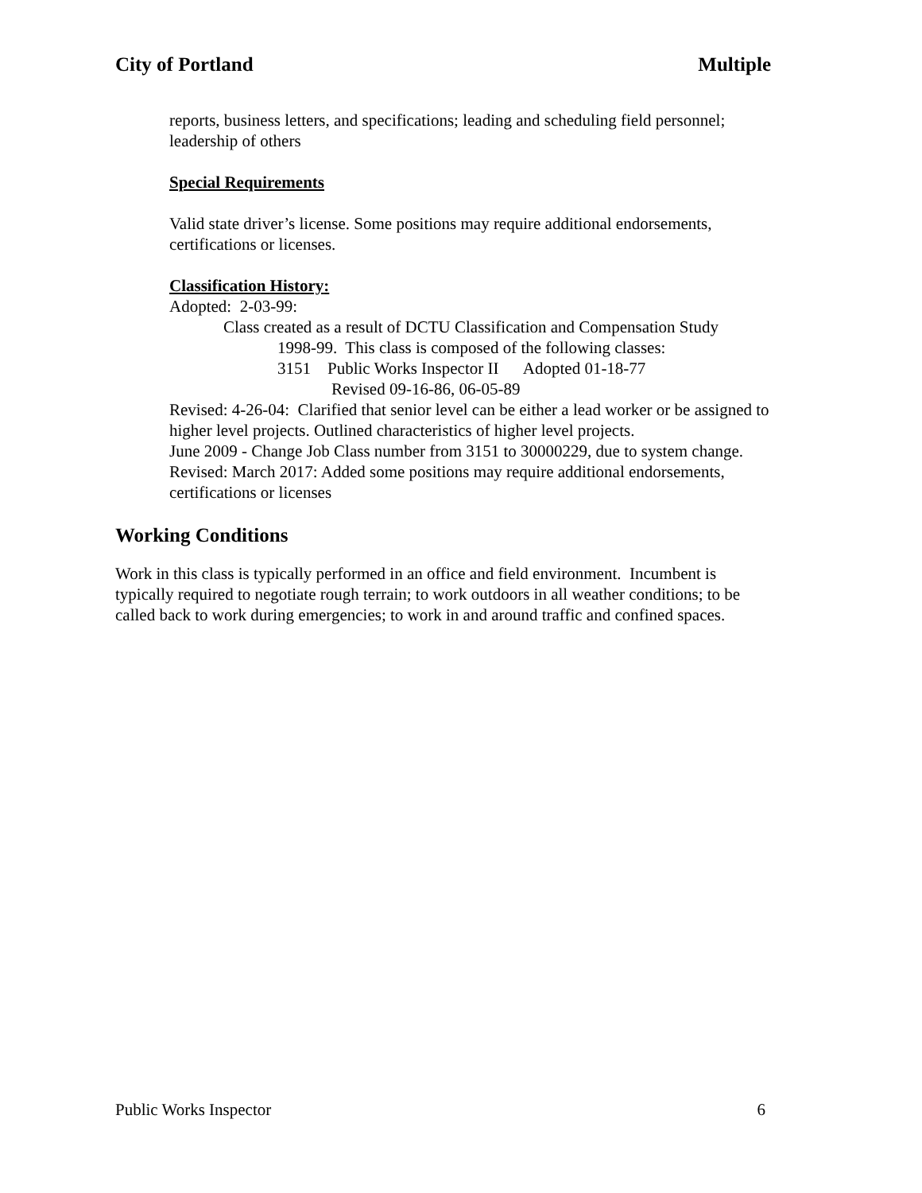City of Portland Multiple
reports, business letters, and specifications; leading and scheduling field personnel; leadership of others
Special Requirements
Valid state driver’s license. Some positions may require additional endorsements, certifications or licenses.
Classification History:
Adopted: 2-03-99:
Class created as a result of DCTU Classification and Compensation Study
1998-99. This class is composed of the following classes:
3151 Public Works Inspector II Adopted 01-18-77
Revised 09-16-86, 06-05-89
Revised: 4-26-04: Clarified that senior level can be either a lead worker or be assigned to higher level projects. Outlined characteristics of higher level projects.
June 2009 - Change Job Class number from 3151 to 30000229, due to system change.
Revised: March 2017: Added some positions may require additional endorsements, certifications or licenses
Working Conditions
Work in this class is typically performed in an office and field environment. Incumbent is typically required to negotiate rough terrain; to work outdoors in all weather conditions; to be called back to work during emergencies; to work in and around traffic and confined spaces.
Public Works Inspector 6